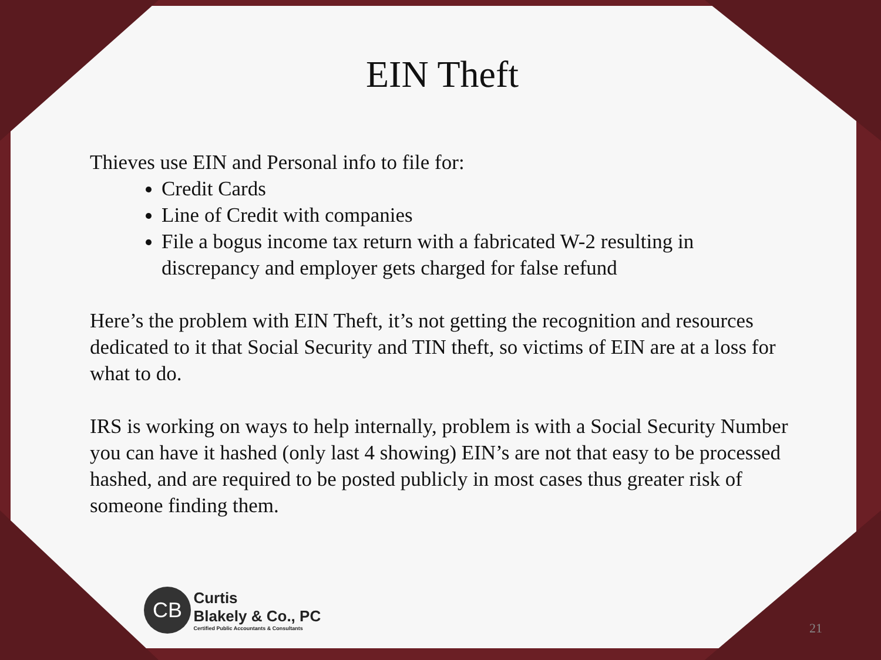EIN Theft
Thieves use EIN and Personal info to file for:
Credit Cards
Line of Credit with companies
File a bogus income tax return with a fabricated W-2 resulting in discrepancy and employer gets charged for false refund
Here’s the problem with EIN Theft, it’s not getting the recognition and resources dedicated to it that Social Security and TIN theft, so victims of EIN are at a loss for what to do.
IRS is working on ways to help internally, problem is with a Social Security Number you can have it hashed (only last 4 showing) EIN’s are not that easy to be processed hashed, and are required to be posted publicly in most cases thus greater risk of someone finding them.
CB Curtis
Blakely & Co., PC Certified Public Accountants & Consultants
21